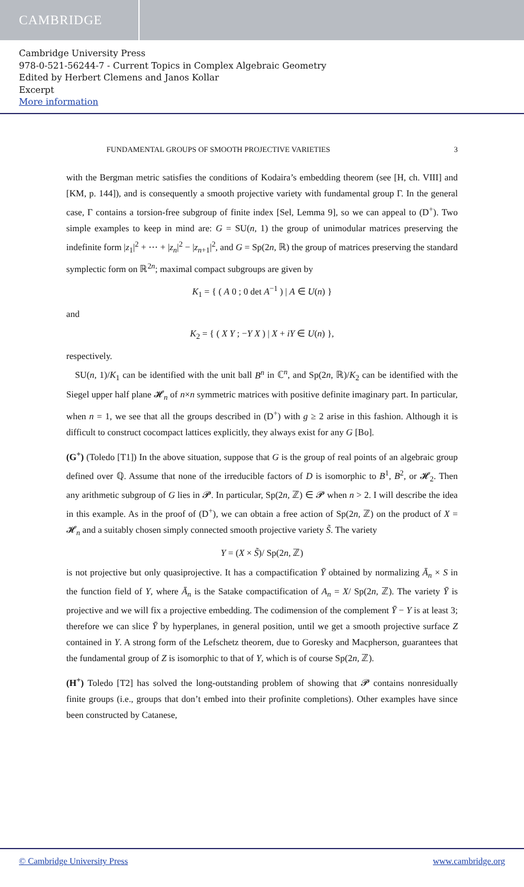CAMBRIDGE
Cambridge University Press
978-0-521-56244-7 - Current Topics in Complex Algebraic Geometry
Edited by Herbert Clemens and Janos Kollar
Excerpt
More information
FUNDAMENTAL GROUPS OF SMOOTH PROJECTIVE VARIETIES 3
with the Bergman metric satisfies the conditions of Kodaira’s embedding theorem (see [H, ch. VIII] and [KM, p. 144]), and is consequently a smooth projective variety with fundamental group Γ. In the general case, Γ contains a torsion-free subgroup of finite index [Sel, Lemma 9], so we can appeal to (D<sup>+</sup>). Two simple examples to keep in mind are: G = SU(n, 1) the group of unimodular matrices preserving the indefinite form |z<sub>1</sub>|<sup>2</sup> + ⋯ + |z<sub>n</sub>|<sup>2</sup> − |z<sub>n+1</sub>|<sup>2</sup>, and G = Sp(2n, ℝ) the group of matrices preserving the standard symplectic form on ℝ<sup>2n</sup>; maximal compact subgroups are given by
K<sub>1</sub> = { ( A 0 ; 0 det A<sup>−1</sup> ) | A ∈ U(n) }
and
K<sub>2</sub> = { ( X Y ; −Y X ) | X + iY ∈ U(n) },
respectively.
SU(n, 1)/K<sub>1</sub> can be identified with the unit ball B<sup>n</sup> in ℂ<sup>n</sup>, and Sp(2n, ℝ)/K<sub>2</sub> can be identified with the Siegel upper half plane 𝓗<sub>n</sub> of n×n symmetric matrices with positive definite imaginary part. In particular, when n = 1, we see that all the groups described in (D<sup>+</sup>) with g ≥ 2 arise in this fashion. Although it is difficult to construct cocompact lattices explicitly, they always exist for any G [Bo].
(G<sup>+</sup>) (Toledo [T1]) In the above situation, suppose that G is the group of real points of an algebraic group defined over ℚ. Assume that none of the irreducible factors of D is isomorphic to B<sup>1</sup>, B<sup>2</sup>, or 𝓗<sub>2</sub>. Then any arithmetic subgroup of G lies in 𝓟. In particular, Sp(2n, ℤ) ∈ 𝓟 when n > 2. I will describe the idea in this example. As in the proof of (D<sup>+</sup>), we can obtain a free action of Sp(2n, ℤ) on the product of X = 𝓗<sub>n</sub> and a suitably chosen simply connected smooth projective variety S̃. The variety
Y = (X × S̃)/ Sp(2n, ℤ)
is not projective but only quasiprojective. It has a compactification Ȳ obtained by normalizing Ā<sub>n</sub> × S in the function field of Y, where Ā<sub>n</sub> is the Satake compactification of A<sub>n</sub> = X/ Sp(2n, ℤ). The variety Ȳ is projective and we will fix a projective embedding. The codimension of the complement Ȳ − Y is at least 3; therefore we can slice Ȳ by hyperplanes, in general position, until we get a smooth projective surface Z contained in Y. A strong form of the Lefschetz theorem, due to Goresky and Macpherson, guarantees that the fundamental group of Z is isomorphic to that of Y, which is of course Sp(2n, ℤ).
(H<sup>+</sup>) Toledo [T2] has solved the long-outstanding problem of showing that 𝓟 contains nonresidually finite groups (i.e., groups that don’t embed into their profinite completions). Other examples have since been constructed by Catanese,
© Cambridge University Press www.cambridge.org